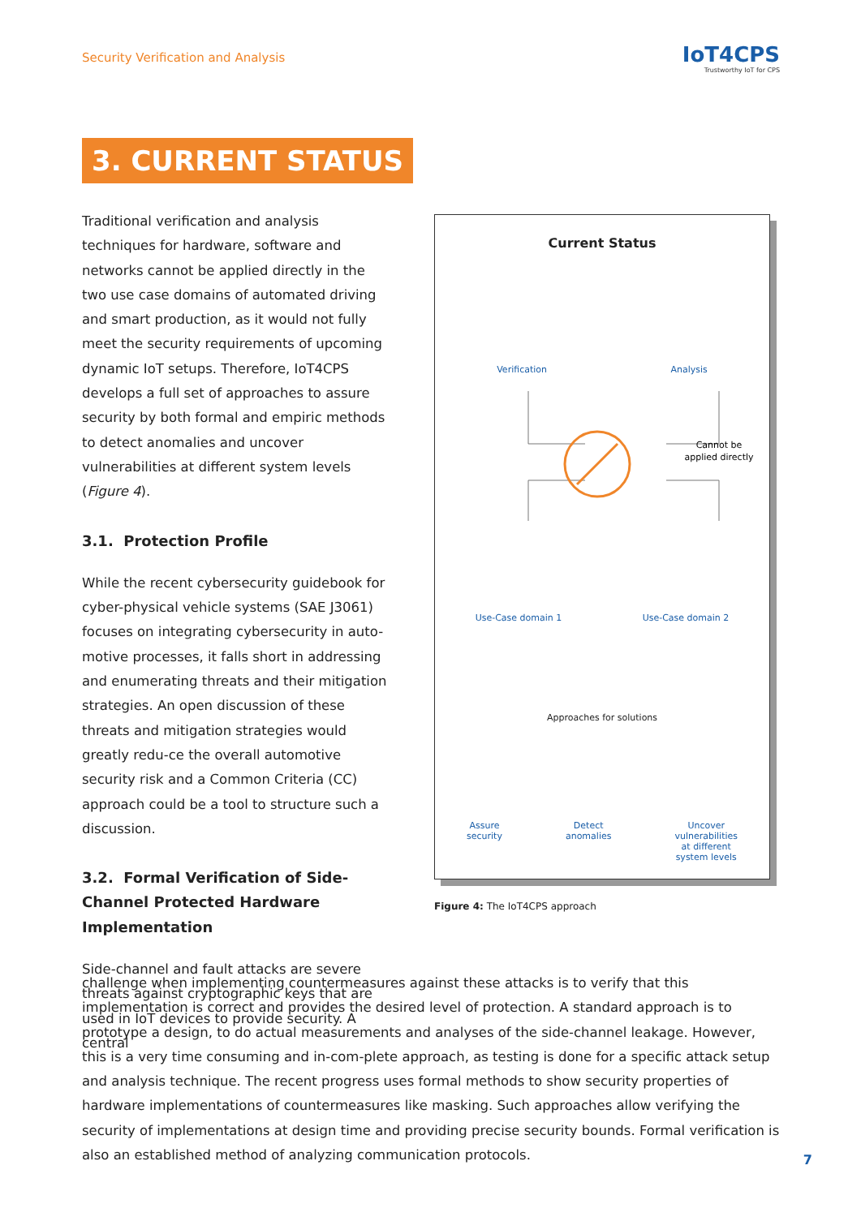Security Verification and Analysis
IoT4CPS
Trustworthy IoT for CPS
3. CURRENT STATUS
Traditional verification and analysis techniques for hardware, software and networks cannot be applied directly in the two use case domains of automated driving and smart production, as it would not fully meet the security requirements of upcoming dynamic IoT setups. Therefore, IoT4CPS develops a full set of approaches to assure security by both formal and empiric methods to detect anomalies and uncover vulnerabilities at different system levels (Figure 4).
3.1. Protection Profile
While the recent cybersecurity guidebook for cyber-physical vehicle systems (SAE J3061) focuses on integrating cybersecurity in auto-motive processes, it falls short in addressing and enumerating threats and their mitigation strategies. An open discussion of these threats and mitigation strategies would greatly redu-ce the overall automotive security risk and a Common Criteria (CC) approach could be a tool to structure such a discussion.
3.2. Formal Verification of Side-Channel Protected Hardware Implementation
Side-channel and fault attacks are severe threats against cryptographic keys that are used in IoT devices to provide security. A central
Current Status
Verification Analysis
Cannot be
applied directly
Use-Case domain 1 Use-Case domain 2
Approaches for solutions
Assure
security Detect
anomalies Uncover
vulnerabilities
at different
system levels
Figure 4: The IoT4CPS approach
challenge when implementing countermeasures against these attacks is to verify that this implementation is correct and provides the desired level of protection. A standard approach is to prototype a design, to do actual measurements and analyses of the side-channel leakage. However, this is a very time consuming and in-com-plete approach, as testing is done for a specific attack setup and analysis technique. The recent progress uses formal methods to show security properties of hardware implementations of countermeasures like masking. Such approaches allow verifying the security of implementations at design time and providing precise security bounds. Formal verification is also an established method of analyzing communication protocols.
7